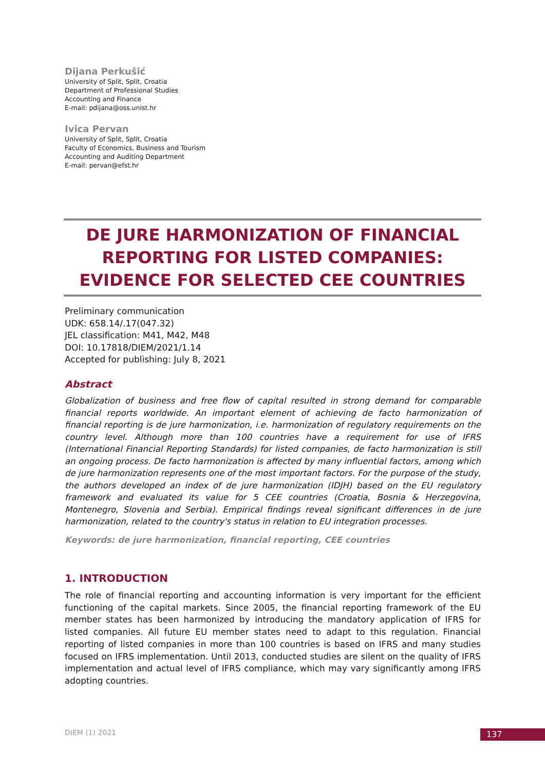Dijana Perkušić
University of Split, Split, Croatia
Department of Professional Studies
Accounting and Finance
E-mail: pdijana@oss.unist.hr
Ivica Pervan
University of Split, Split, Croatia
Faculty of Economics, Business and Tourism
Accounting and Auditing Department
E-mail: pervan@efst.hr
DE JURE HARMONIZATION OF FINANCIAL REPORTING FOR LISTED COMPANIES: EVIDENCE FOR SELECTED CEE COUNTRIES
Preliminary communication
UDK: 658.14/.17(047.32)
JEL classification: M41, M42, M48
DOI: 10.17818/DIEM/2021/1.14
Accepted for publishing: July 8, 2021
Abstract
Globalization of business and free flow of capital resulted in strong demand for comparable financial reports worldwide. An important element of achieving de facto harmonization of financial reporting is de jure harmonization, i.e. harmonization of regulatory requirements on the country level. Although more than 100 countries have a requirement for use of IFRS (International Financial Reporting Standards) for listed companies, de facto harmonization is still an ongoing process. De facto harmonization is affected by many influential factors, among which de jure harmonization represents one of the most important factors. For the purpose of the study, the authors developed an index of de jure harmonization (IDJH) based on the EU regulatory framework and evaluated its value for 5 CEE countries (Croatia, Bosnia & Herzegovina, Montenegro, Slovenia and Serbia). Empirical findings reveal significant differences in de jure harmonization, related to the country's status in relation to EU integration processes.
Keywords: de jure harmonization, financial reporting, CEE countries
1. INTRODUCTION
The role of financial reporting and accounting information is very important for the efficient functioning of the capital markets. Since 2005, the financial reporting framework of the EU member states has been harmonized by introducing the mandatory application of IFRS for listed companies. All future EU member states need to adapt to this regulation. Financial reporting of listed companies in more than 100 countries is based on IFRS and many studies focused on IFRS implementation. Until 2013, conducted studies are silent on the quality of IFRS implementation and actual level of IFRS compliance, which may vary significantly among IFRS adopting countries.
DIEM (1) 2021 137